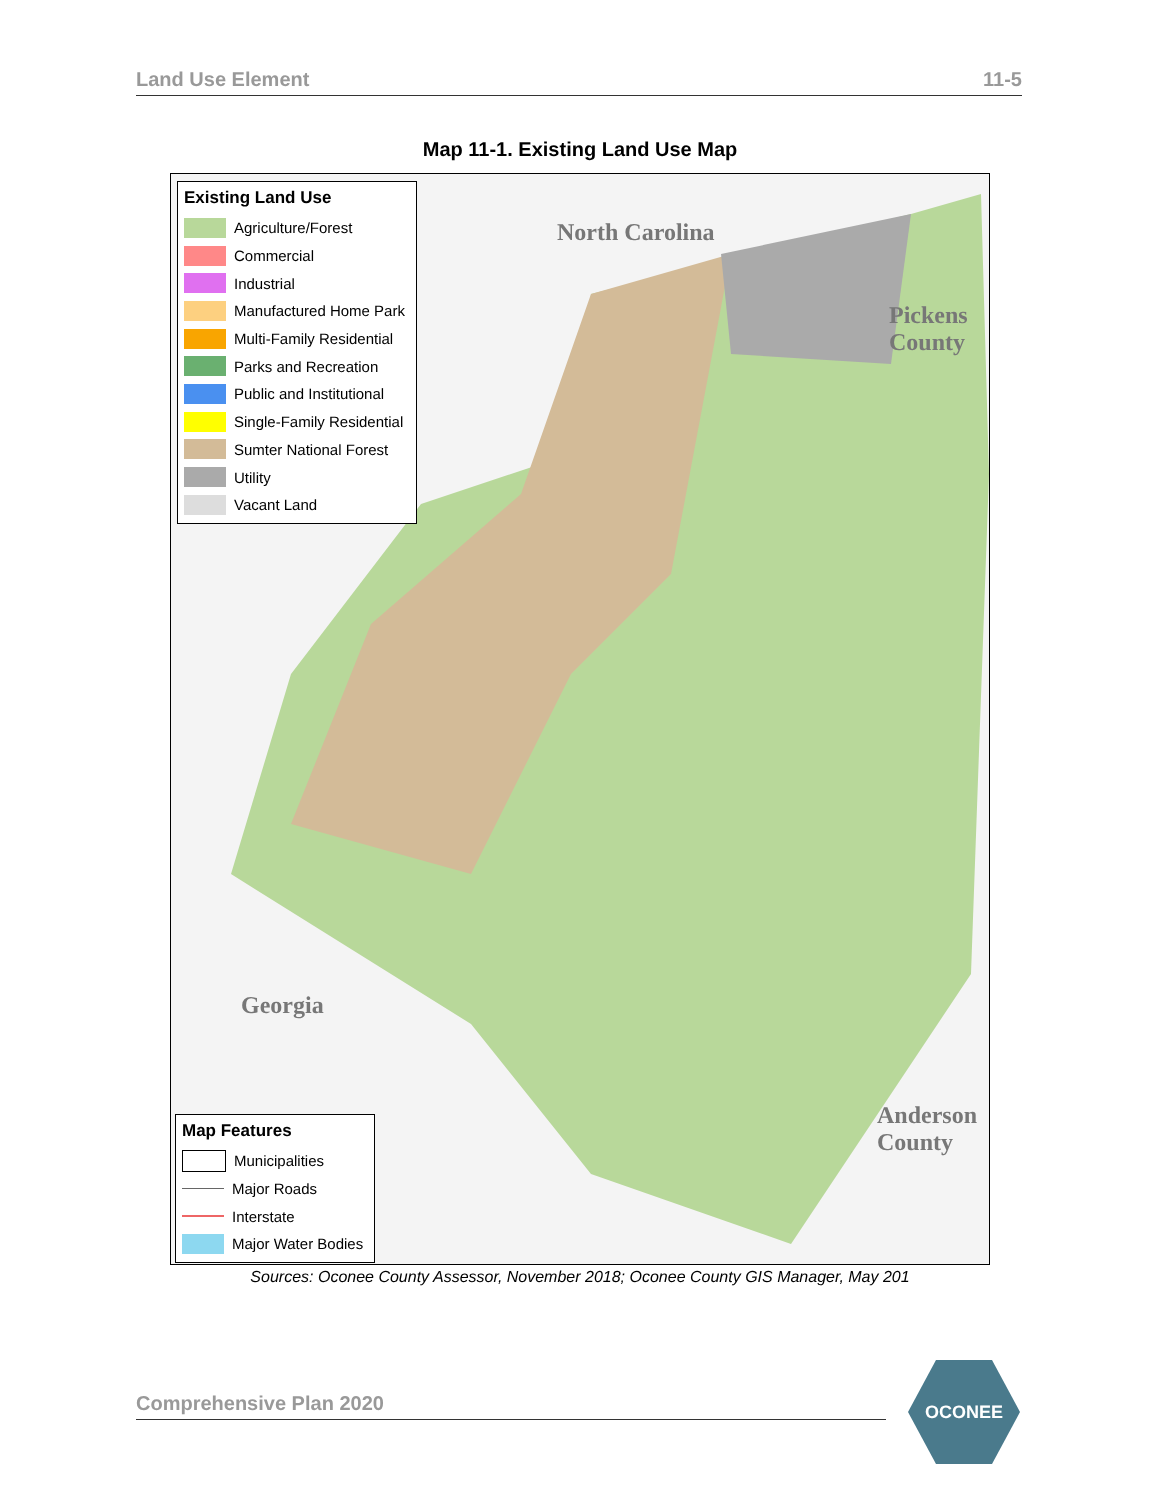Land Use Element 11-5
Map 11-1. Existing Land Use Map
Existing Land Use
Agriculture/Forest
Commercial
Industrial
Manufactured Home Park
Multi-Family Residential
Parks and Recreation
Public and Institutional
Single-Family Residential
Sumter National Forest
Utility
Vacant Land
North Carolina
Pickens
County
Georgia
Anderson
County
Map Features
Municipalities
Major Roads
Interstate
Major Water Bodies
Sources: Oconee County Assessor, November 2018; Oconee County GIS Manager, May 201
Comprehensive Plan 2020
OCONEE